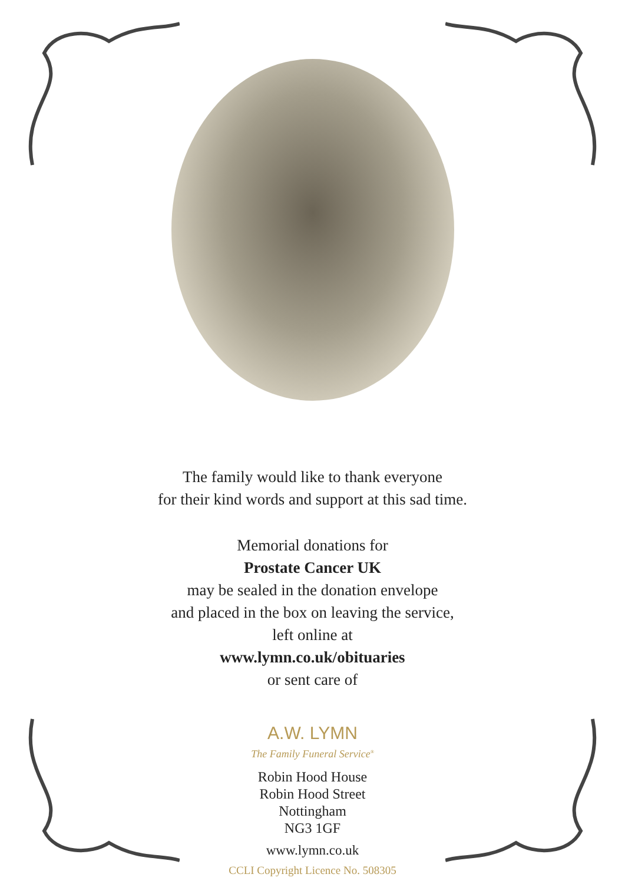The family would like to thank everyone
for their kind words and support at this sad time.
Memorial donations for
Prostate Cancer UK
may be sealed in the donation envelope
and placed in the box on leaving the service,
left online at
www.lymn.co.uk/obituaries
or sent care of
A.W. LYMN
The Family Funeral Service<sup>®</sup>
Robin Hood House
Robin Hood Street
Nottingham
NG3 1GF
www.lymn.co.uk
CCLI Copyright Licence No. 508305